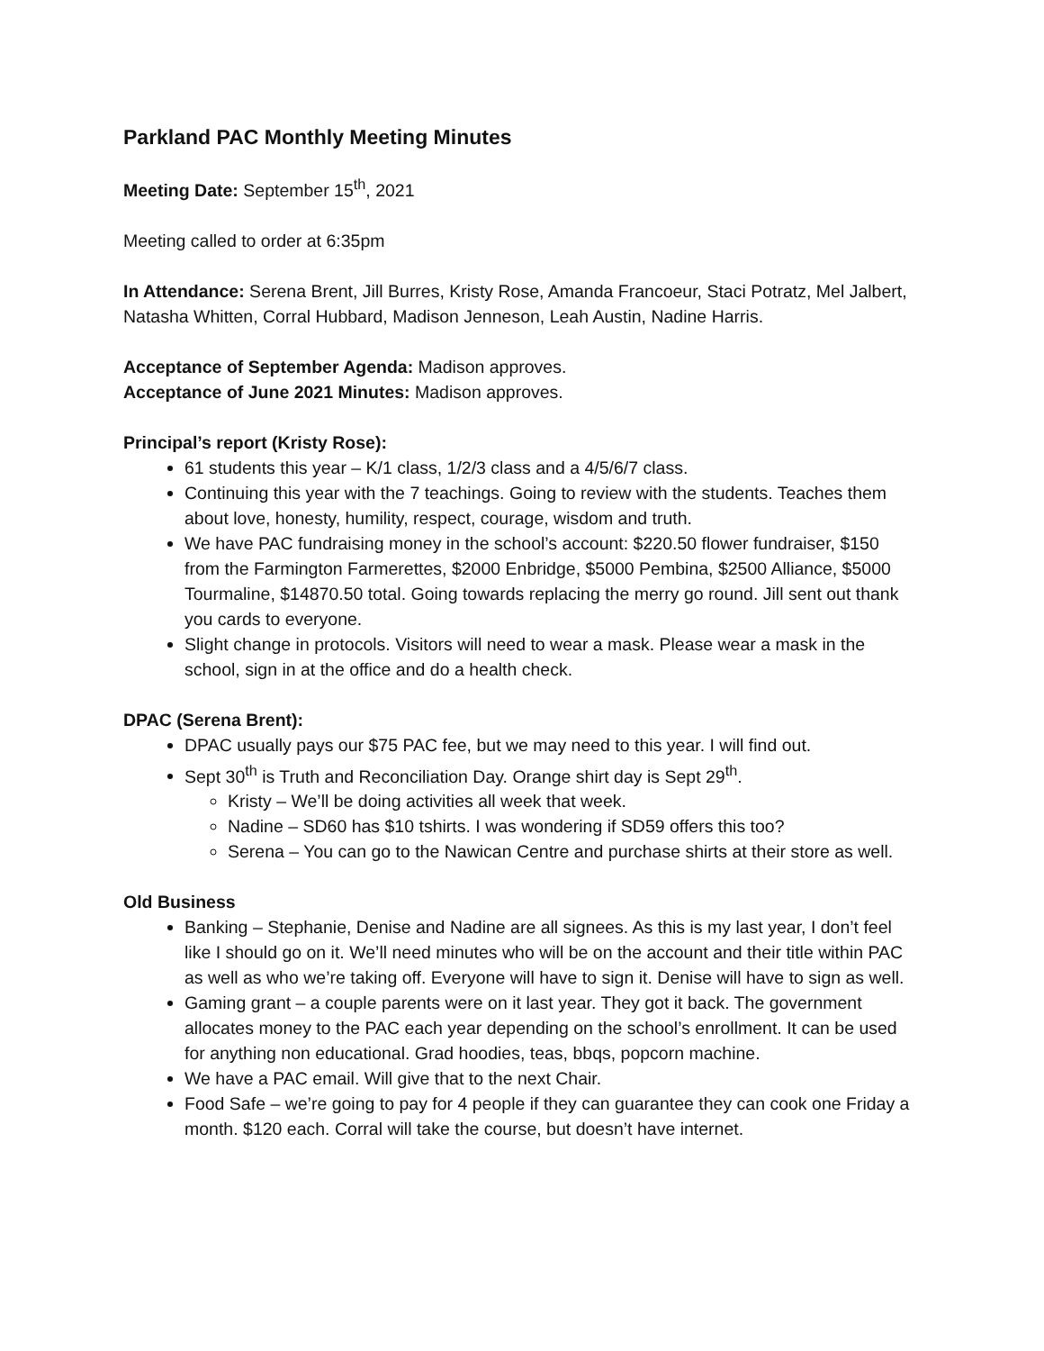Parkland PAC Monthly Meeting Minutes
Meeting Date: September 15<sup>th</sup>, 2021
Meeting called to order at 6:35pm
In Attendance: Serena Brent, Jill Burres, Kristy Rose, Amanda Francoeur, Staci Potratz, Mel Jalbert, Natasha Whitten, Corral Hubbard, Madison Jenneson, Leah Austin, Nadine Harris.
Acceptance of September Agenda: Madison approves.
Acceptance of June 2021 Minutes: Madison approves.
Principal’s report (Kristy Rose):
61 students this year – K/1 class, 1/2/3 class and a 4/5/6/7 class.
Continuing this year with the 7 teachings. Going to review with the students. Teaches them about love, honesty, humility, respect, courage, wisdom and truth.
We have PAC fundraising money in the school’s account: $220.50 flower fundraiser, $150 from the Farmington Farmerettes, $2000 Enbridge, $5000 Pembina, $2500 Alliance, $5000 Tourmaline, $14870.50 total. Going towards replacing the merry go round. Jill sent out thank you cards to everyone.
Slight change in protocols. Visitors will need to wear a mask. Please wear a mask in the school, sign in at the office and do a health check.
DPAC (Serena Brent):
DPAC usually pays our $75 PAC fee, but we may need to this year. I will find out.
Sept 30<sup>th</sup> is Truth and Reconciliation Day. Orange shirt day is Sept 29<sup>th</sup>.
Kristy – We’ll be doing activities all week that week.
Nadine – SD60 has $10 tshirts. I was wondering if SD59 offers this too?
Serena – You can go to the Nawican Centre and purchase shirts at their store as well.
Old Business
Banking – Stephanie, Denise and Nadine are all signees. As this is my last year, I don’t feel like I should go on it. We’ll need minutes who will be on the account and their title within PAC as well as who we’re taking off. Everyone will have to sign it. Denise will have to sign as well.
Gaming grant – a couple parents were on it last year. They got it back. The government allocates money to the PAC each year depending on the school’s enrollment. It can be used for anything non educational. Grad hoodies, teas, bbqs, popcorn machine.
We have a PAC email. Will give that to the next Chair.
Food Safe – we’re going to pay for 4 people if they can guarantee they can cook one Friday a month. $120 each. Corral will take the course, but doesn’t have internet.